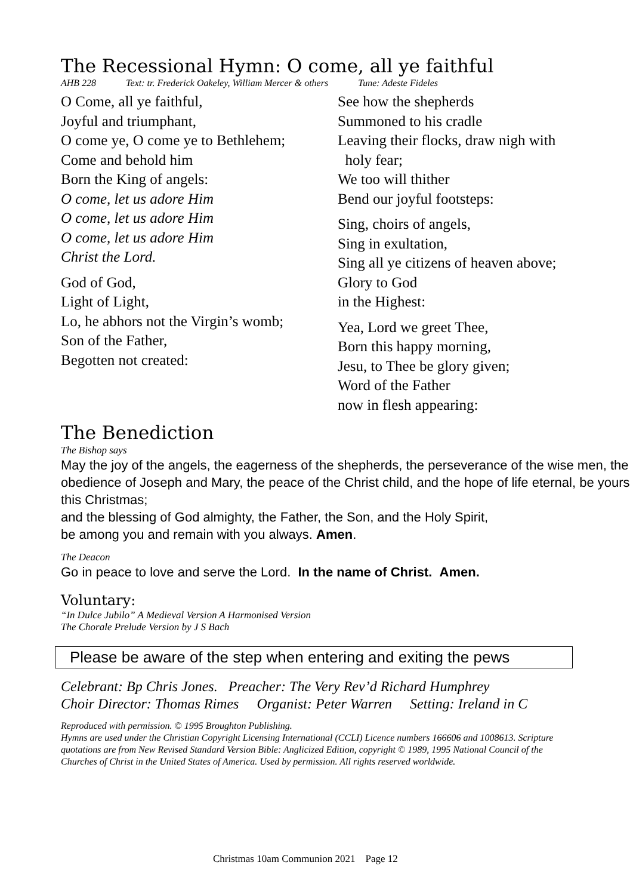The Recessional Hymn: O come, all ye faithful
AHB 228 Text: tr. Frederick Oakeley, William Mercer & others Tune: Adeste Fideles
O Come, all ye faithful,
Joyful and triumphant,
O come ye, O come ye to Bethlehem;
Come and behold him
Born the King of angels:
O come, let us adore Him
O come, let us adore Him
O come, let us adore Him
Christ the Lord.
God of God,
Light of Light,
Lo, he abhors not the Virgin’s womb;
Son of the Father,
Begotten not created:
See how the shepherds
Summoned to his cradle
Leaving their flocks, draw nigh with
holy fear;
We too will thither
Bend our joyful footsteps:
Sing, choirs of angels,
Sing in exultation,
Sing all ye citizens of heaven above;
Glory to God
in the Highest:
Yea, Lord we greet Thee,
Born this happy morning,
Jesu, to Thee be glory given;
Word of the Father
now in flesh appearing:
The Benediction
The Bishop says
May the joy of the angels, the eagerness of the shepherds, the perseverance of the wise men, the obedience of Joseph and Mary, the peace of the Christ child, and the hope of life eternal, be yours this Christmas;
and the blessing of God almighty, the Father, the Son, and the Holy Spirit,
be among you and remain with you always. Amen.
The Deacon
Go in peace to love and serve the Lord. In the name of Christ. Amen.
Voluntary:
“In Dulce Jubilo” A Medieval Version A Harmonised Version
The Chorale Prelude Version by J S Bach
Please be aware of the step when entering and exiting the pews
Celebrant: Bp Chris Jones. Preacher: The Very Rev’d Richard Humphrey
Choir Director: Thomas Rimes Organist: Peter Warren Setting: Ireland in C
Reproduced with permission. © 1995 Broughton Publishing.
Hymns are used under the Christian Copyright Licensing International (CCLI) Licence numbers 166606 and 1008613. Scripture quotations are from New Revised Standard Version Bible: Anglicized Edition, copyright © 1989, 1995 National Council of the Churches of Christ in the United States of America. Used by permission. All rights reserved worldwide.
Christmas 10am Communion 2021 Page 12